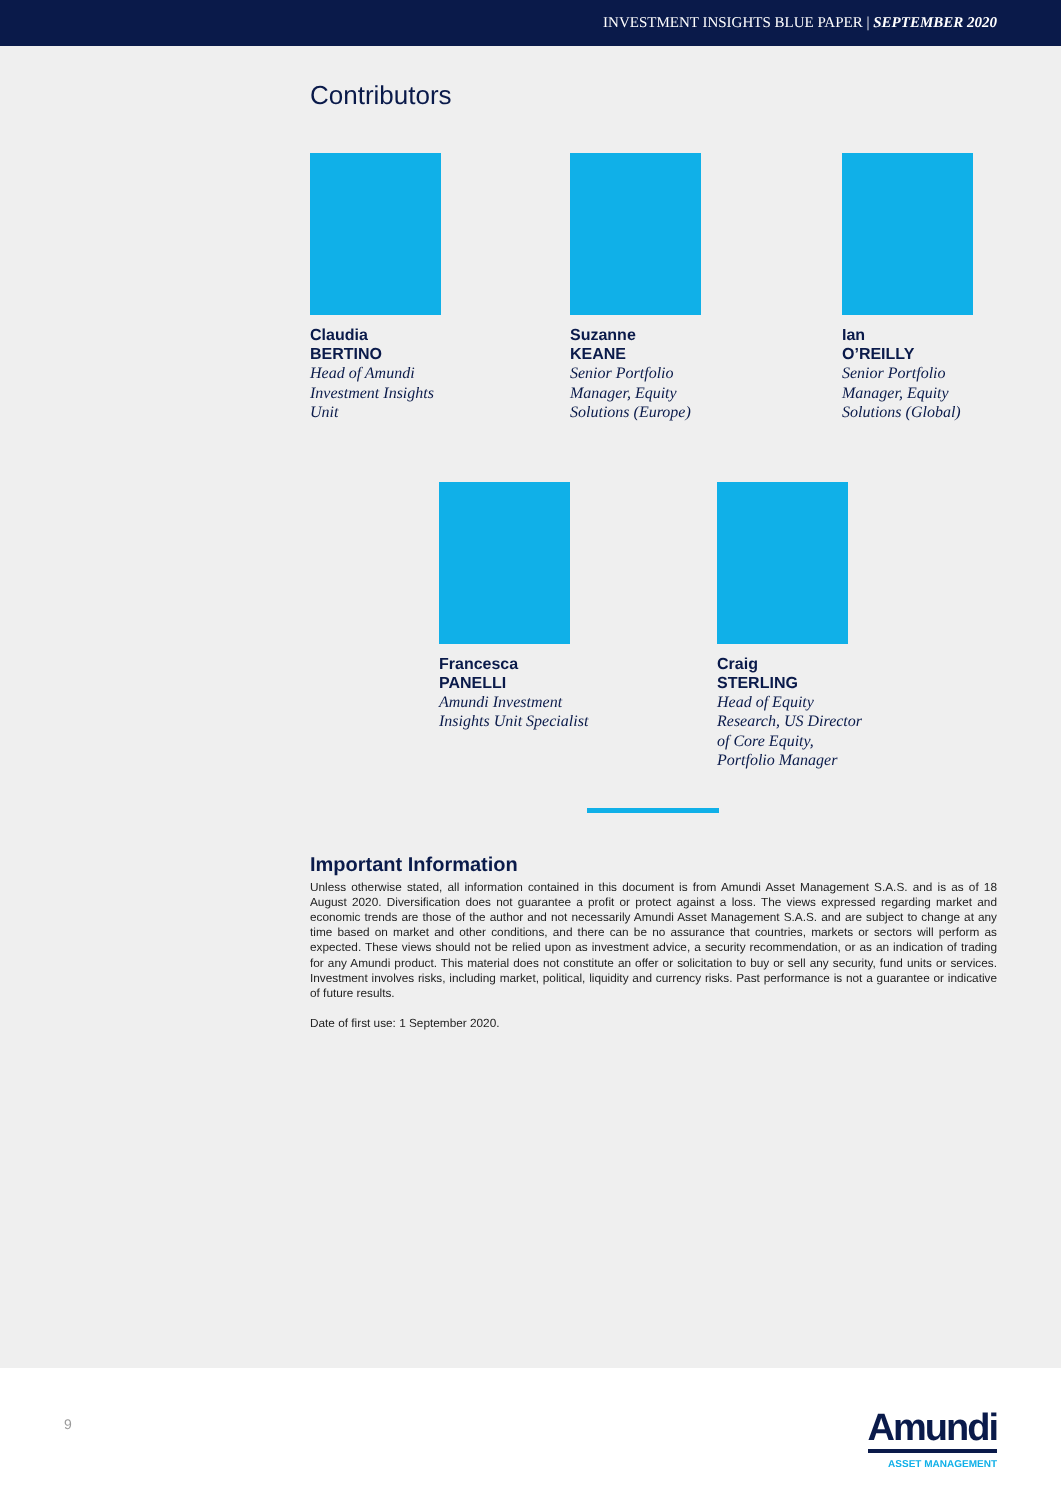INVESTMENT INSIGHTS BLUE PAPER | SEPTEMBER 2020
Contributors
Claudia
BERTINO
Head of Amundi Investment Insights Unit
Suzanne
KEANE
Senior Portfolio Manager, Equity Solutions (Europe)
Ian
O’REILLY
Senior Portfolio Manager, Equity Solutions (Global)
Francesca
PANELLI
Amundi Investment Insights Unit Specialist
Craig
STERLING
Head of Equity Research, US Director of Core Equity, Portfolio Manager
Important Information
Unless otherwise stated, all information contained in this document is from Amundi Asset Management S.A.S. and is as of 18 August 2020. Diversification does not guarantee a profit or protect against a loss. The views expressed regarding market and economic trends are those of the author and not necessarily Amundi Asset Management S.A.S. and are subject to change at any time based on market and other conditions, and there can be no assurance that countries, markets or sectors will perform as expected. These views should not be relied upon as investment advice, a security recommendation, or as an indication of trading for any Amundi product. This material does not constitute an offer or solicitation to buy or sell any security, fund units or services. Investment involves risks, including market, political, liquidity and currency risks. Past performance is not a guarantee or indicative of future results.
Date of first use: 1 September 2020.
9 Amundi
ASSET MANAGEMENT